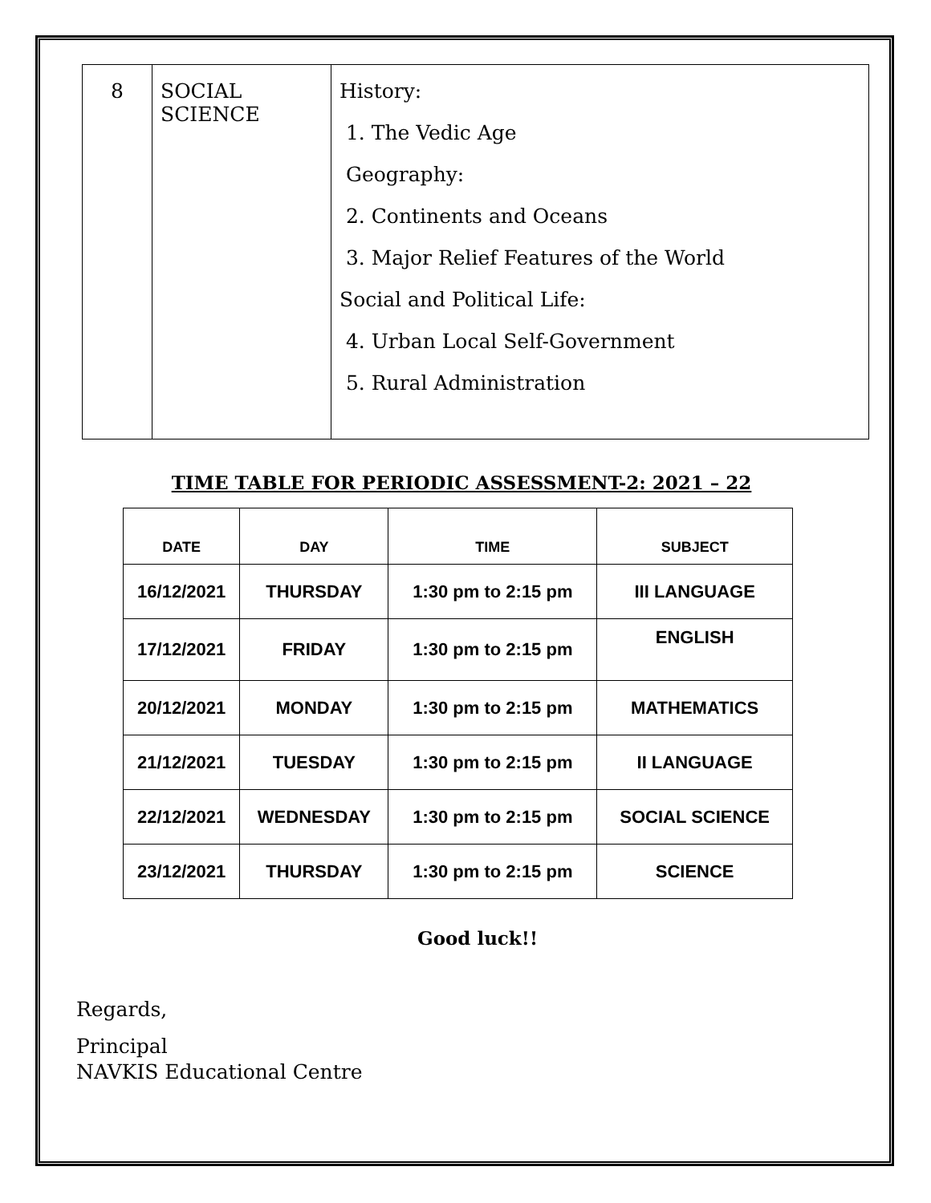| 8 | SOCIAL SCIENCE | History: 1. The Vedic Age Geography: 2. Continents and Oceans 3. Major Relief Features of the World Social and Political Life: 4. Urban Local Self-Government 5. Rural Administration |
TIME TABLE FOR PERIODIC ASSESSMENT-2: 2021 – 22
| DATE | DAY | TIME | SUBJECT |
| --- | --- | --- | --- |
| 16/12/2021 | THURSDAY | 1:30 pm to 2:15 pm | III LANGUAGE |
| 17/12/2021 | FRIDAY | 1:30 pm to 2:15 pm | ENGLISH |
| 20/12/2021 | MONDAY | 1:30 pm to 2:15 pm | MATHEMATICS |
| 21/12/2021 | TUESDAY | 1:30 pm to 2:15 pm | II LANGUAGE |
| 22/12/2021 | WEDNESDAY | 1:30 pm to 2:15 pm | SOCIAL SCIENCE |
| 23/12/2021 | THURSDAY | 1:30 pm to 2:15 pm | SCIENCE |
Good luck!!
Regards,
Principal
NAVKIS Educational Centre